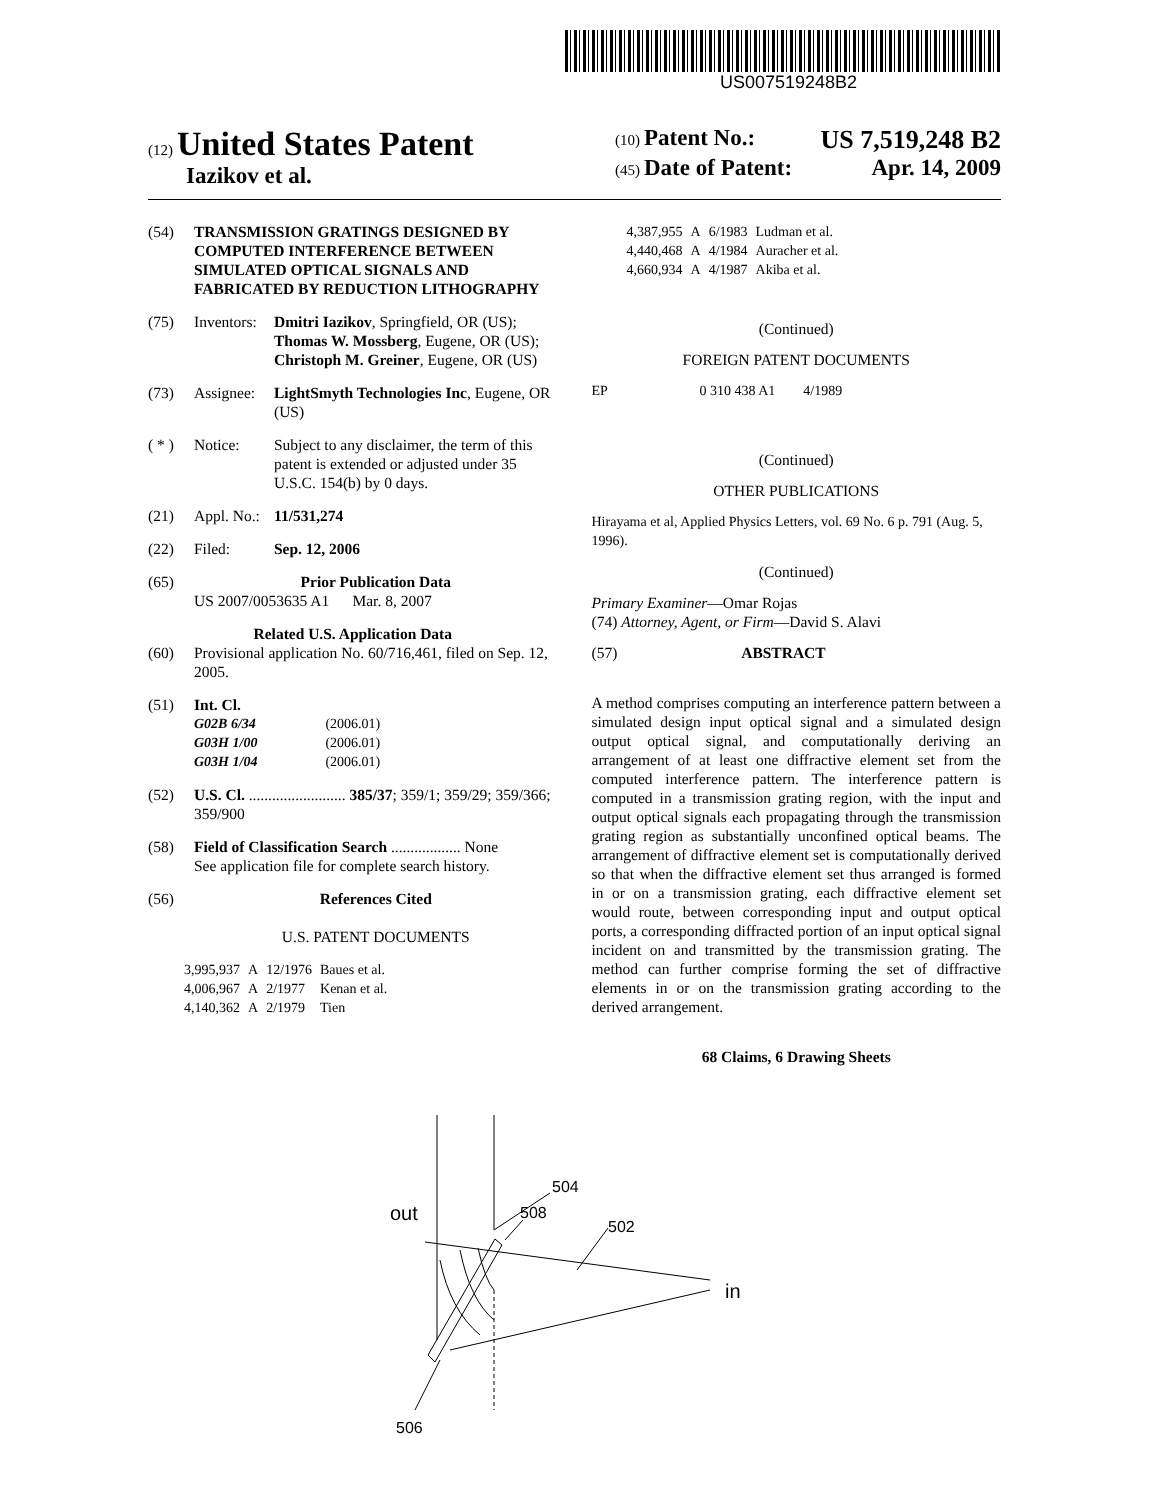US007519248B2
(12) United States Patent
Iazikov et al.
(10) Patent No.: US 7,519,248 B2
(45) Date of Patent: Apr. 14, 2009
(54) TRANSMISSION GRATINGS DESIGNED BY COMPUTED INTERFERENCE BETWEEN SIMULATED OPTICAL SIGNALS AND FABRICATED BY REDUCTION LITHOGRAPHY
(75) Inventors: Dmitri Iazikov, Springfield, OR (US); Thomas W. Mossberg, Eugene, OR (US); Christoph M. Greiner, Eugene, OR (US)
(73) Assignee: LightSmyth Technologies Inc, Eugene, OR (US)
( * ) Notice: Subject to any disclaimer, the term of this patent is extended or adjusted under 35 U.S.C. 154(b) by 0 days.
(21) Appl. No.: 11/531,274
(22) Filed: Sep. 12, 2006
(65) Prior Publication Data
US 2007/0053635 A1 Mar. 8, 2007
Related U.S. Application Data
(60) Provisional application No. 60/716,461, filed on Sep. 12, 2005.
(51) Int. Cl.
| G02B 6/34 | (2006.01) |
| G03H 1/00 | (2006.01) |
| G03H 1/04 | (2006.01) |
(52) U.S. Cl. ......................... 385/37; 359/1; 359/29; 359/366; 359/900
(58) Field of Classification Search .................. None
See application file for complete search history.
(56) References Cited
U.S. PATENT DOCUMENTS
| 3,995,937 | A | 12/1976 | Baues et al. |
| 4,006,967 | A | 2/1977 | Kenan et al. |
| 4,140,362 | A | 2/1979 | Tien |
| 4,387,955 | A | 6/1983 | Ludman et al. |
| 4,440,468 | A | 4/1984 | Auracher et al. |
| 4,660,934 | A | 4/1987 | Akiba et al. |
(Continued)
FOREIGN PATENT DOCUMENTS
| EP | 0 310 438 A1 | 4/1989 |
(Continued)
OTHER PUBLICATIONS
Hirayama et al, Applied Physics Letters, vol. 69 No. 6 p. 791 (Aug. 5, 1996).
(Continued)
Primary Examiner—Omar Rojas
(74) Attorney, Agent, or Firm—David S. Alavi
(57) ABSTRACT
A method comprises computing an interference pattern between a simulated design input optical signal and a simulated design output optical signal, and computationally deriving an arrangement of at least one diffractive element set from the computed interference pattern. The interference pattern is computed in a transmission grating region, with the input and output optical signals each propagating through the transmission grating region as substantially unconfined optical beams. The arrangement of diffractive element set is computationally derived so that when the diffractive element set thus arranged is formed in or on a transmission grating, each diffractive element set would route, between corresponding input and output optical ports, a corresponding diffracted portion of an input optical signal incident on and transmitted by the transmission grating. The method can further comprise forming the set of diffractive elements in or on the transmission grating according to the derived arrangement.
68 Claims, 6 Drawing Sheets
out
in
504
508
502
506